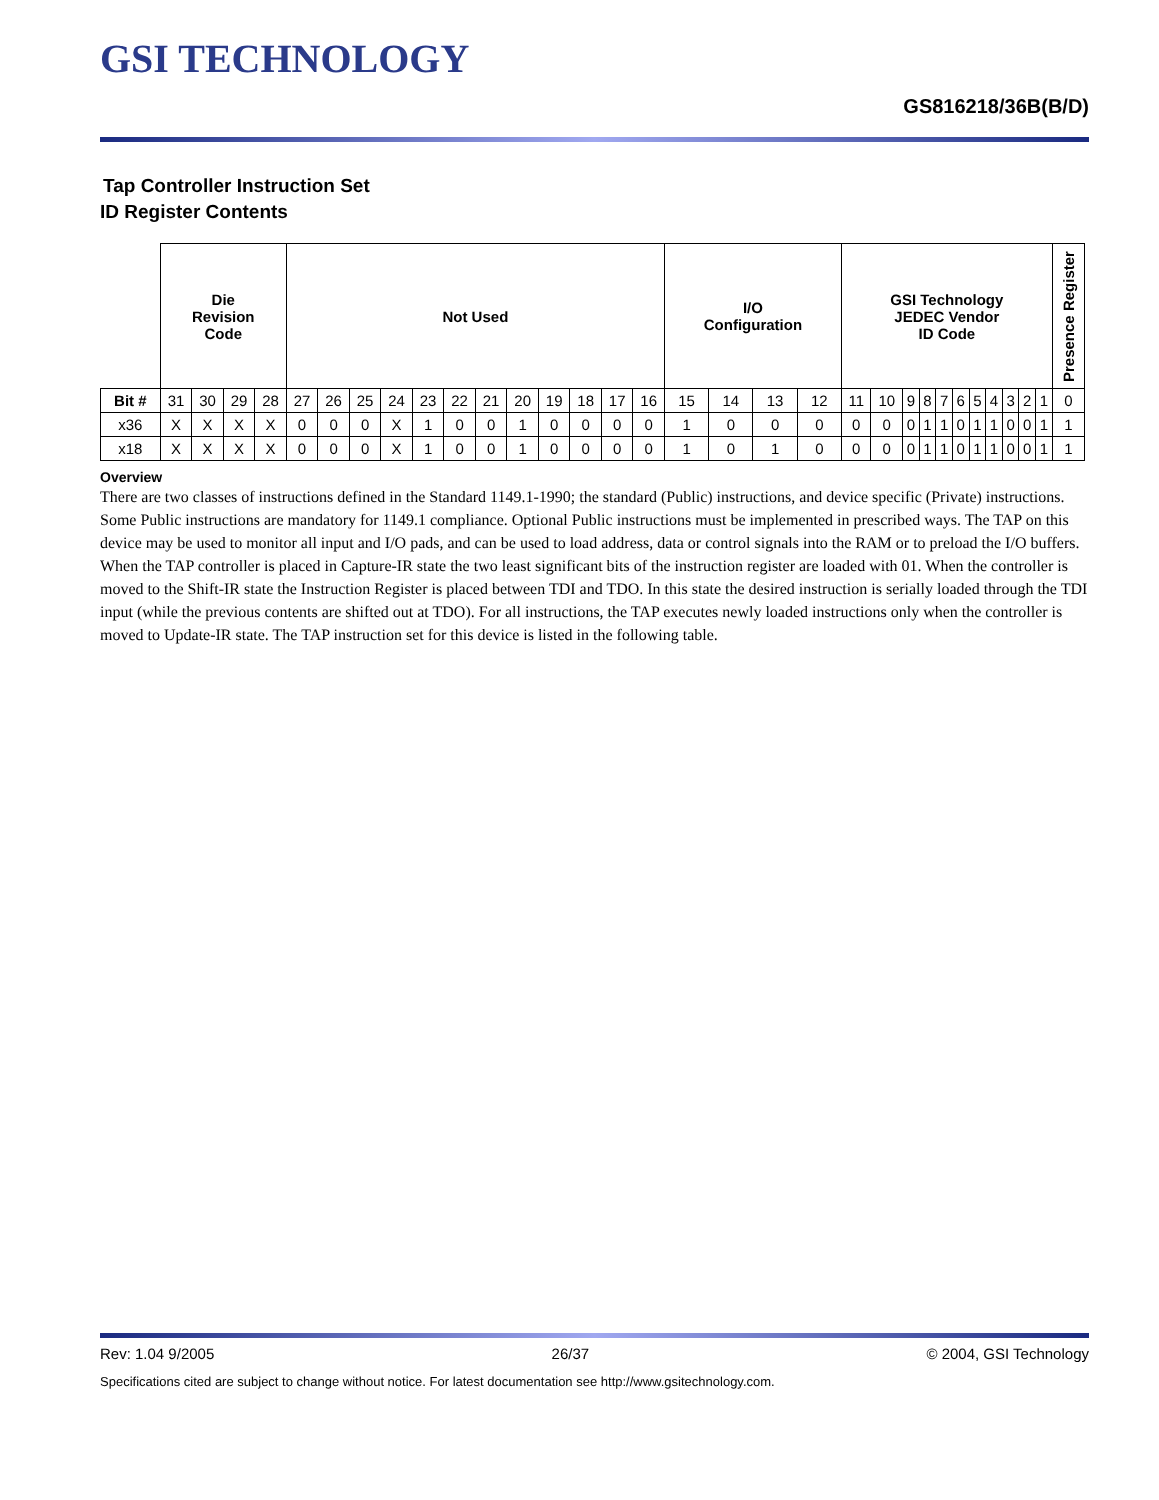GSI TECHNOLOGY
GS816218/36B(B/D)
Tap Controller Instruction Set
ID Register Contents
| | Die Revision Code | | | | Not Used | | | | | | | | | | | | I/O Configuration | | | | GSI Technology JEDEC Vendor ID Code | | | | | | | | | | | Presence Register |
| Bit # | 31 | 30 | 29 | 28 | 27 | 26 | 25 | 24 | 23 | 22 | 21 | 20 | 19 | 18 | 17 | 16 | 15 | 14 | 13 | 12 | 11 | 10 | 9 | 8 | 7 | 6 | 5 | 4 | 3 | 2 | 1 | 0 |
| x36 | X | X | X | X | 0 | 0 | 0 | X | 1 | 0 | 0 | 1 | 0 | 0 | 0 | 0 | 1 | 0 | 0 | 0 | 0 | 0 | 0 | 1 | 1 | 0 | 1 | 1 | 0 | 0 | 1 | 1 |
| x18 | X | X | X | X | 0 | 0 | 0 | X | 1 | 0 | 0 | 1 | 0 | 0 | 0 | 0 | 1 | 0 | 1 | 0 | 0 | 0 | 0 | 1 | 1 | 0 | 1 | 1 | 0 | 0 | 1 | 1 |
Overview
There are two classes of instructions defined in the Standard 1149.1-1990; the standard (Public) instructions, and device specific (Private) instructions. Some Public instructions are mandatory for 1149.1 compliance. Optional Public instructions must be implemented in prescribed ways. The TAP on this device may be used to monitor all input and I/O pads, and can be used to load address, data or control signals into the RAM or to preload the I/O buffers.
When the TAP controller is placed in Capture-IR state the two least significant bits of the instruction register are loaded with 01. When the controller is moved to the Shift-IR state the Instruction Register is placed between TDI and TDO. In this state the desired instruction is serially loaded through the TDI input (while the previous contents are shifted out at TDO). For all instructions, the TAP executes newly loaded instructions only when the controller is moved to Update-IR state. The TAP instruction set for this device is listed in the following table.
Rev: 1.04 9/2005 26/37 © 2004, GSI Technology
Specifications cited are subject to change without notice. For latest documentation see http://www.gsitechnology.com.